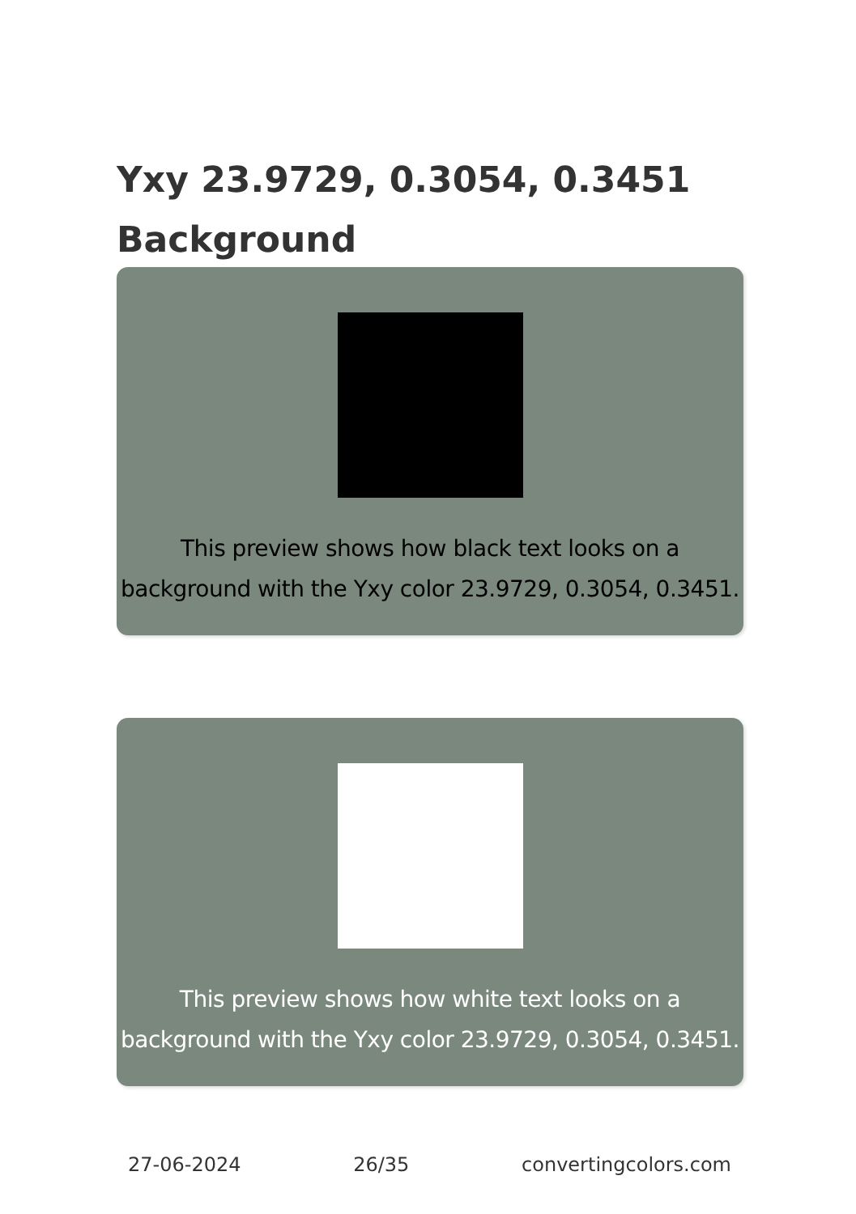Yxy 23.9729, 0.3054, 0.3451 Background
This preview shows how black text looks on a background with the Yxy color 23.9729, 0.3054, 0.3451.
This preview shows how white text looks on a background with the Yxy color 23.9729, 0.3054, 0.3451.
27-06-2024 26/35 convertingcolors.com